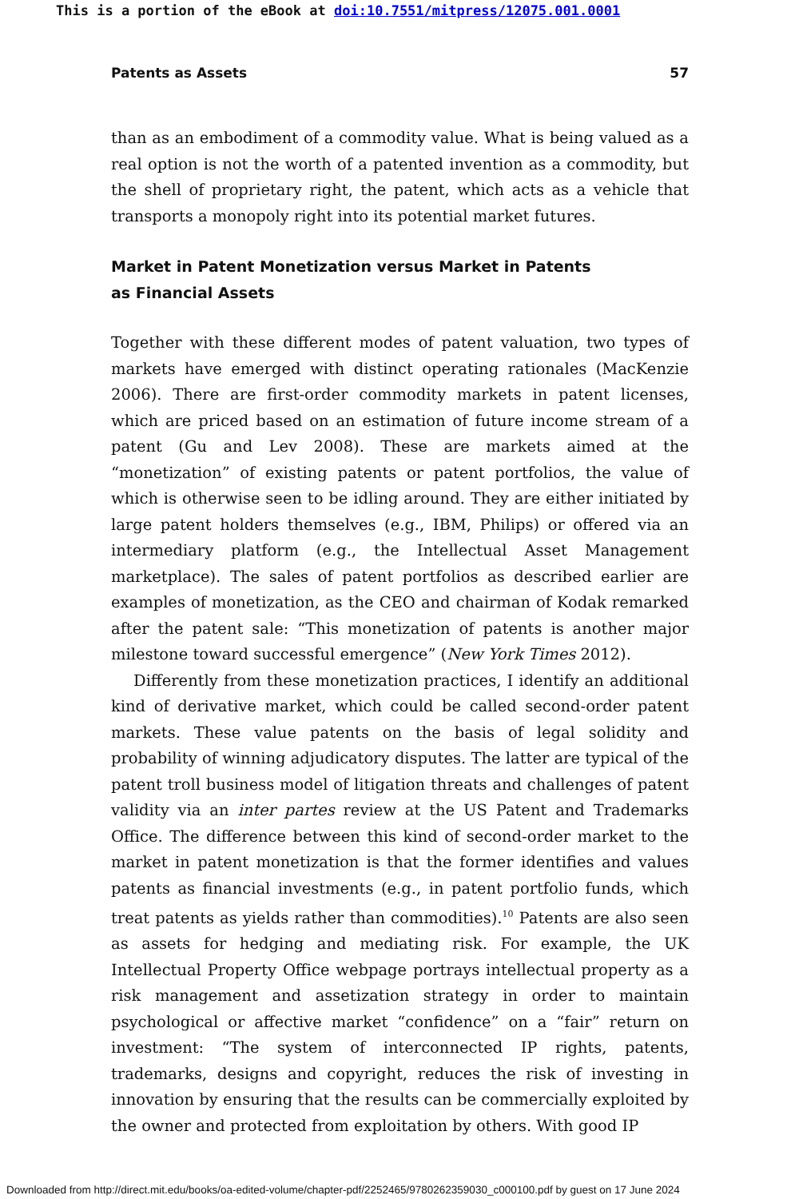This is a portion of the eBook at doi:10.7551/mitpress/12075.001.0001
Patents as Assets 57
than as an embodiment of a commodity value. What is being valued as a real option is not the worth of a patented invention as a commodity, but the shell of proprietary right, the patent, which acts as a vehicle that transports a monopoly right into its potential market futures.
Market in Patent Monetization versus Market in Patents
as Financial Assets
Together with these different modes of patent valuation, two types of markets have emerged with distinct operating rationales (MacKenzie 2006). There are first-order commodity markets in patent licenses, which are priced based on an estimation of future income stream of a patent (Gu and Lev 2008). These are markets aimed at the “monetization” of existing patents or patent portfolios, the value of which is otherwise seen to be idling around. They are either initiated by large patent holders themselves (e.g., IBM, Philips) or offered via an intermediary platform (e.g., the Intellectual Asset Management marketplace). The sales of patent portfolios as described earlier are examples of monetization, as the CEO and chairman of Kodak remarked after the patent sale: “This monetization of patents is another major milestone toward successful emergence” (New York Times 2012).
Differently from these monetization practices, I identify an additional kind of derivative market, which could be called second-order patent markets. These value patents on the basis of legal solidity and probability of winning adjudicatory disputes. The latter are typical of the patent troll business model of litigation threats and challenges of patent validity via an inter partes review at the US Patent and Trademarks Office. The difference between this kind of second-order market to the market in patent monetization is that the former identifies and values patents as financial investments (e.g., in patent portfolio funds, which treat patents as yields rather than commodities).<sup>10</sup> Patents are also seen as assets for hedging and mediating risk. For example, the UK Intellectual Property Office webpage portrays intellectual property as a risk management and assetization strategy in order to maintain psychological or affective market “confidence” on a “fair” return on investment: “The system of interconnected IP rights, patents, trademarks, designs and copyright, reduces the risk of investing in innovation by ensuring that the results can be commercially exploited by the owner and protected from exploitation by others. With good IP
Downloaded from http://direct.mit.edu/books/oa-edited-volume/chapter-pdf/2252465/9780262359030_c000100.pdf by guest on 17 June 2024